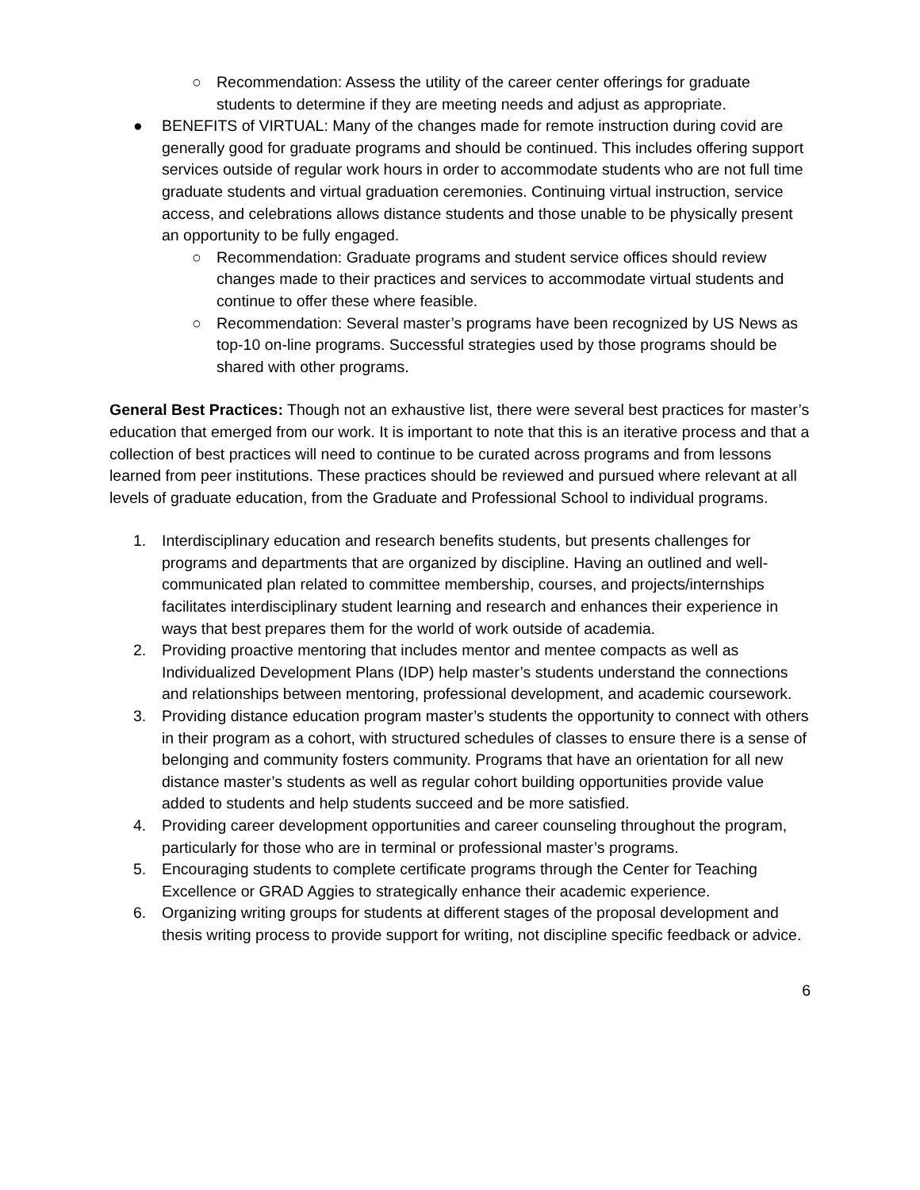○ Recommendation: Assess the utility of the career center offerings for graduate students to determine if they are meeting needs and adjust as appropriate.
● BENEFITS of VIRTUAL: Many of the changes made for remote instruction during covid are generally good for graduate programs and should be continued. This includes offering support services outside of regular work hours in order to accommodate students who are not full time graduate students and virtual graduation ceremonies. Continuing virtual instruction, service access, and celebrations allows distance students and those unable to be physically present an opportunity to be fully engaged.
○ Recommendation: Graduate programs and student service offices should review changes made to their practices and services to accommodate virtual students and continue to offer these where feasible.
○ Recommendation: Several master’s programs have been recognized by US News as top-10 on-line programs. Successful strategies used by those programs should be shared with other programs.
General Best Practices: Though not an exhaustive list, there were several best practices for master’s education that emerged from our work. It is important to note that this is an iterative process and that a collection of best practices will need to continue to be curated across programs and from lessons learned from peer institutions. These practices should be reviewed and pursued where relevant at all levels of graduate education, from the Graduate and Professional School to individual programs.
1. Interdisciplinary education and research benefits students, but presents challenges for programs and departments that are organized by discipline. Having an outlined and well-communicated plan related to committee membership, courses, and projects/internships facilitates interdisciplinary student learning and research and enhances their experience in ways that best prepares them for the world of work outside of academia.
2. Providing proactive mentoring that includes mentor and mentee compacts as well as Individualized Development Plans (IDP) help master’s students understand the connections and relationships between mentoring, professional development, and academic coursework.
3. Providing distance education program master’s students the opportunity to connect with others in their program as a cohort, with structured schedules of classes to ensure there is a sense of belonging and community fosters community. Programs that have an orientation for all new distance master’s students as well as regular cohort building opportunities provide value added to students and help students succeed and be more satisfied.
4. Providing career development opportunities and career counseling throughout the program, particularly for those who are in terminal or professional master’s programs.
5. Encouraging students to complete certificate programs through the Center for Teaching Excellence or GRAD Aggies to strategically enhance their academic experience.
6. Organizing writing groups for students at different stages of the proposal development and thesis writing process to provide support for writing, not discipline specific feedback or advice.
6